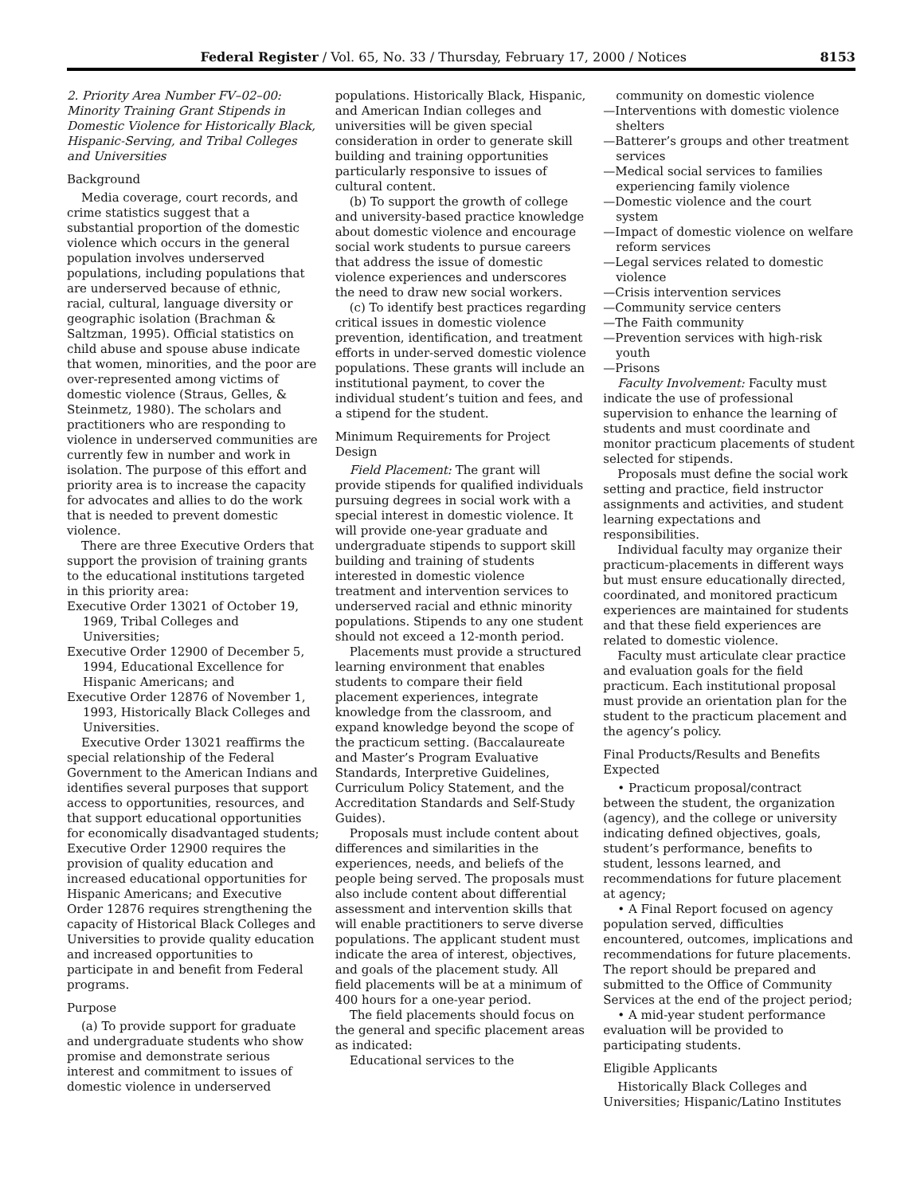Federal Register / Vol. 65, No. 33 / Thursday, February 17, 2000 / Notices 8153
2. Priority Area Number FV–02–00: Minority Training Grant Stipends in Domestic Violence for Historically Black, Hispanic-Serving, and Tribal Colleges and Universities
Background
Media coverage, court records, and crime statistics suggest that a substantial proportion of the domestic violence which occurs in the general population involves underserved populations, including populations that are underserved because of ethnic, racial, cultural, language diversity or geographic isolation (Brachman & Saltzman, 1995). Official statistics on child abuse and spouse abuse indicate that women, minorities, and the poor are over-represented among victims of domestic violence (Straus, Gelles, & Steinmetz, 1980). The scholars and practitioners who are responding to violence in underserved communities are currently few in number and work in isolation. The purpose of this effort and priority area is to increase the capacity for advocates and allies to do the work that is needed to prevent domestic violence.
There are three Executive Orders that support the provision of training grants to the educational institutions targeted in this priority area:
Executive Order 13021 of October 19, 1969, Tribal Colleges and Universities;
Executive Order 12900 of December 5, 1994, Educational Excellence for Hispanic Americans; and
Executive Order 12876 of November 1, 1993, Historically Black Colleges and Universities.
Executive Order 13021 reaffirms the special relationship of the Federal Government to the American Indians and identifies several purposes that support access to opportunities, resources, and that support educational opportunities for economically disadvantaged students; Executive Order 12900 requires the provision of quality education and increased educational opportunities for Hispanic Americans; and Executive Order 12876 requires strengthening the capacity of Historical Black Colleges and Universities to provide quality education and increased opportunities to participate in and benefit from Federal programs.
Purpose
(a) To provide support for graduate and undergraduate students who show promise and demonstrate serious interest and commitment to issues of domestic violence in underserved
populations. Historically Black, Hispanic, and American Indian colleges and universities will be given special consideration in order to generate skill building and training opportunities particularly responsive to issues of cultural content.
(b) To support the growth of college and university-based practice knowledge about domestic violence and encourage social work students to pursue careers that address the issue of domestic violence experiences and underscores the need to draw new social workers.
(c) To identify best practices regarding critical issues in domestic violence prevention, identification, and treatment efforts in under-served domestic violence populations. These grants will include an institutional payment, to cover the individual student’s tuition and fees, and a stipend for the student.
Minimum Requirements for Project Design
Field Placement: The grant will provide stipends for qualified individuals pursuing degrees in social work with a special interest in domestic violence. It will provide one-year graduate and undergraduate stipends to support skill building and training of students interested in domestic violence treatment and intervention services to underserved racial and ethnic minority populations. Stipends to any one student should not exceed a 12-month period.
Placements must provide a structured learning environment that enables students to compare their field placement experiences, integrate knowledge from the classroom, and expand knowledge beyond the scope of the practicum setting. (Baccalaureate and Master’s Program Evaluative Standards, Interpretive Guidelines, Curriculum Policy Statement, and the Accreditation Standards and Self-Study Guides).
Proposals must include content about differences and similarities in the experiences, needs, and beliefs of the people being served. The proposals must also include content about differential assessment and intervention skills that will enable practitioners to serve diverse populations. The applicant student must indicate the area of interest, objectives, and goals of the placement study. All field placements will be at a minimum of 400 hours for a one-year period.
The field placements should focus on the general and specific placement areas as indicated:
Educational services to the
community on domestic violence
—Interventions with domestic violence shelters
—Batterer’s groups and other treatment services
—Medical social services to families experiencing family violence
—Domestic violence and the court system
—Impact of domestic violence on welfare reform services
—Legal services related to domestic violence
—Crisis intervention services
—Community service centers
—The Faith community
—Prevention services with high-risk youth
—Prisons
Faculty Involvement: Faculty must indicate the use of professional supervision to enhance the learning of students and must coordinate and monitor practicum placements of student selected for stipends.
Proposals must define the social work setting and practice, field instructor assignments and activities, and student learning expectations and responsibilities.
Individual faculty may organize their practicum-placements in different ways but must ensure educationally directed, coordinated, and monitored practicum experiences are maintained for students and that these field experiences are related to domestic violence.
Faculty must articulate clear practice and evaluation goals for the field practicum. Each institutional proposal must provide an orientation plan for the student to the practicum placement and the agency’s policy.
Final Products/Results and Benefits Expected
• Practicum proposal/contract between the student, the organization (agency), and the college or university indicating defined objectives, goals, student’s performance, benefits to student, lessons learned, and recommendations for future placement at agency;
• A Final Report focused on agency population served, difficulties encountered, outcomes, implications and recommendations for future placements. The report should be prepared and submitted to the Office of Community Services at the end of the project period;
• A mid-year student performance evaluation will be provided to participating students.
Eligible Applicants
Historically Black Colleges and Universities; Hispanic/Latino Institutes